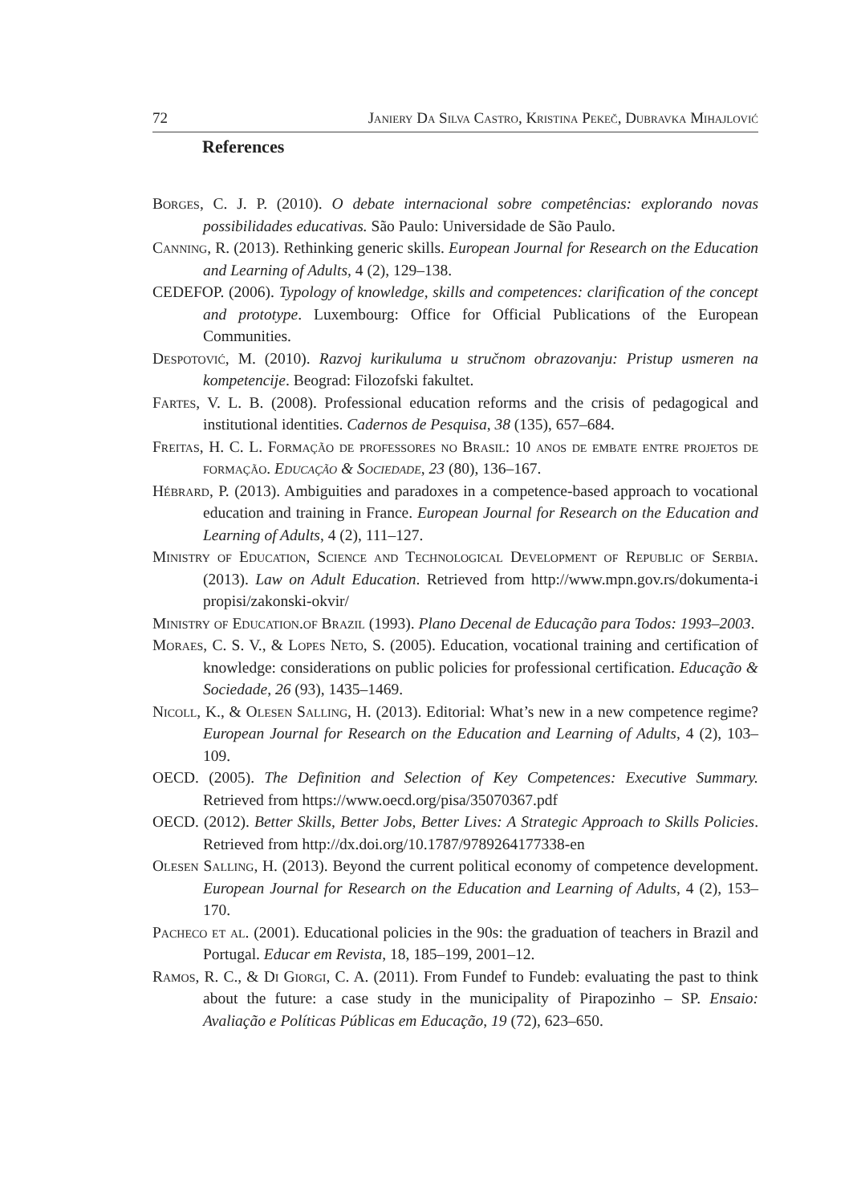72 Janiery Da Silva Castro, Kristina Pekeč, Dubravka Mihajlović
References
Borges, C. J. P. (2010). O debate internacional sobre competências: explorando novas possibilidades educativas. São Paulo: Universidade de São Paulo.
Canning, R. (2013). Rethinking generic skills. European Journal for Research on the Education and Learning of Adults, 4 (2), 129–138.
CEDEFOP. (2006). Typology of knowledge, skills and competences: clarification of the concept and prototype. Luxembourg: Office for Official Publications of the European Communities.
Despotović, M. (2010). Razvoj kurikuluma u stručnom obrazovanju: Pristup usmeren na kompetencije. Beograd: Filozofski fakultet.
Fartes, V. L. B. (2008). Professional education reforms and the crisis of pedagogical and institutional identities. Cadernos de Pesquisa, 38 (135), 657–684.
Freitas, H. C. L. Formação de professores no Brasil: 10 anos de embate entre projetos de formação. Educação & Sociedade, 23 (80), 136–167.
Hébrard, P. (2013). Ambiguities and paradoxes in a competence-based approach to vocational education and training in France. European Journal for Research on the Education and Learning of Adults, 4 (2), 111–127.
Ministry of Education, Science and Technological Development of Republic of Serbia. (2013). Law on Adult Education. Retrieved from http://www.mpn.gov.rs/dokumenta-i propisi/zakonski-okvir/
Ministry of Education.of Brazil (1993). Plano Decenal de Educação para Todos: 1993–2003.
Moraes, C. S. V., & Lopes Neto, S. (2005). Education, vocational training and certification of knowledge: considerations on public policies for professional certification. Educação & Sociedade, 26 (93), 1435–1469.
Nicoll, K., & Olesen Salling, H. (2013). Editorial: What’s new in a new competence regime? European Journal for Research on the Education and Learning of Adults, 4 (2), 103–109.
OECD. (2005). The Definition and Selection of Key Competences: Executive Summary. Retrieved from https://www.oecd.org/pisa/35070367.pdf
OECD. (2012). Better Skills, Better Jobs, Better Lives: A Strategic Approach to Skills Policies. Retrieved from http://dx.doi.org/10.1787/9789264177338-en
Olesen Salling, H. (2013). Beyond the current political economy of competence development. European Journal for Research on the Education and Learning of Adults, 4 (2), 153–170.
Pacheco et al. (2001). Educational policies in the 90s: the graduation of teachers in Brazil and Portugal. Educar em Revista, 18, 185–199, 2001–12.
Ramos, R. C., & Di Giorgi, C. A. (2011). From Fundef to Fundeb: evaluating the past to think about the future: a case study in the municipality of Pirapozinho – SP. Ensaio: Avaliação e Políticas Públicas em Educação, 19 (72), 623–650.